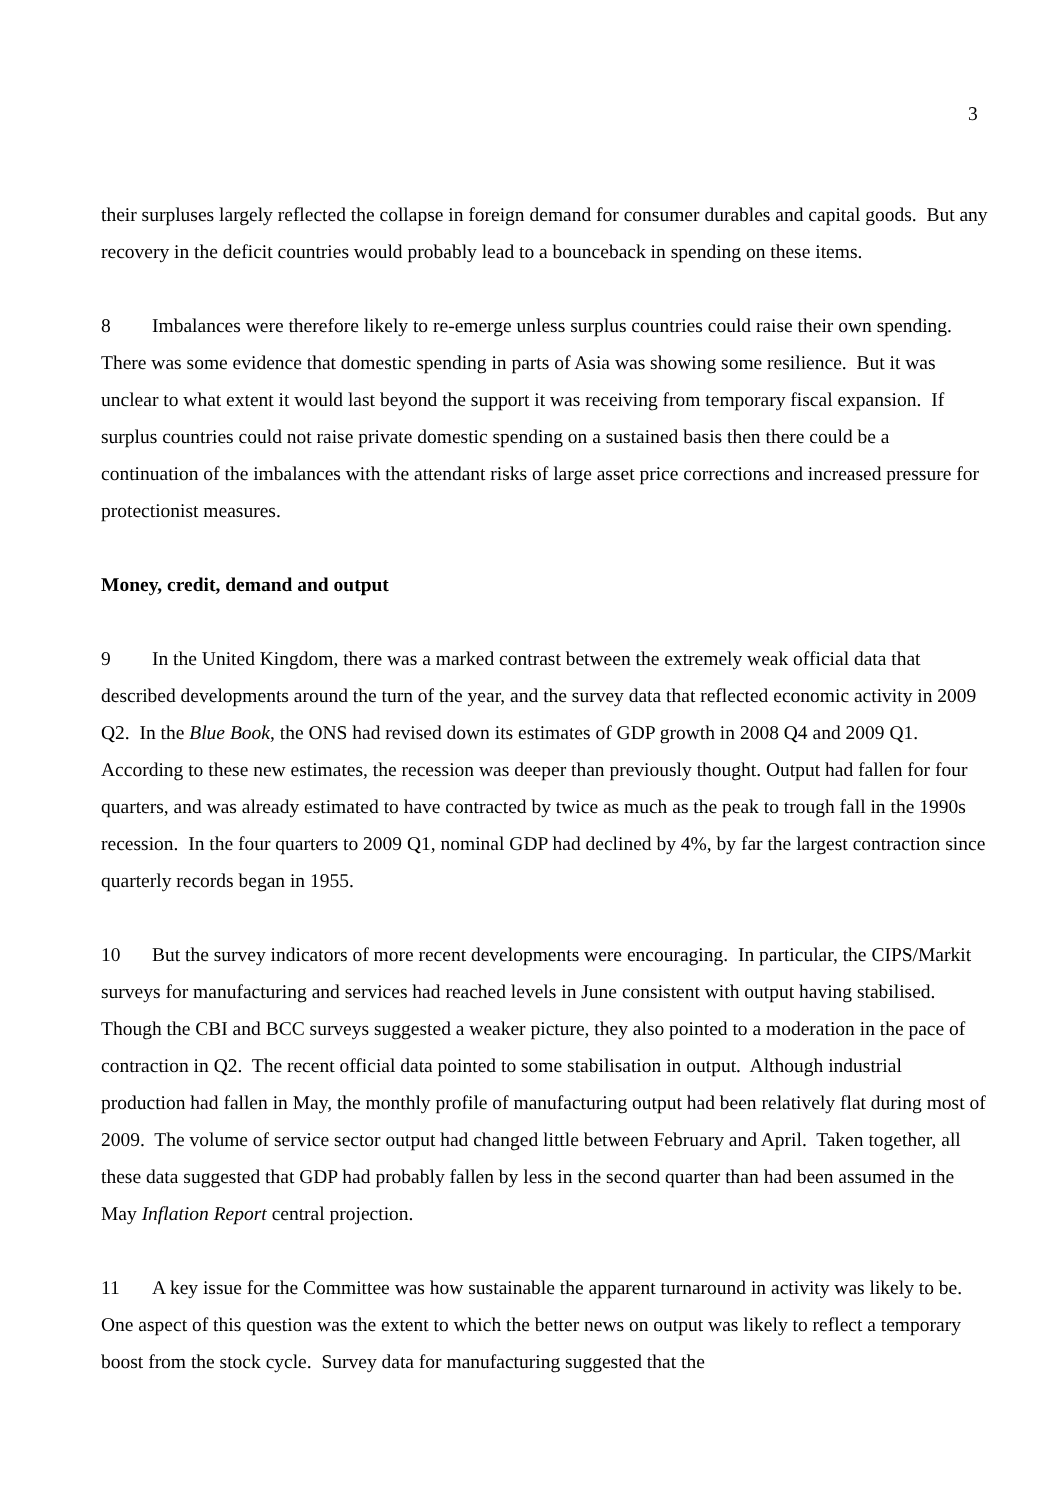3
their surpluses largely reflected the collapse in foreign demand for consumer durables and capital goods. But any recovery in the deficit countries would probably lead to a bounceback in spending on these items.
8 Imbalances were therefore likely to re-emerge unless surplus countries could raise their own spending. There was some evidence that domestic spending in parts of Asia was showing some resilience. But it was unclear to what extent it would last beyond the support it was receiving from temporary fiscal expansion. If surplus countries could not raise private domestic spending on a sustained basis then there could be a continuation of the imbalances with the attendant risks of large asset price corrections and increased pressure for protectionist measures.
Money, credit, demand and output
9 In the United Kingdom, there was a marked contrast between the extremely weak official data that described developments around the turn of the year, and the survey data that reflected economic activity in 2009 Q2. In the Blue Book, the ONS had revised down its estimates of GDP growth in 2008 Q4 and 2009 Q1. According to these new estimates, the recession was deeper than previously thought. Output had fallen for four quarters, and was already estimated to have contracted by twice as much as the peak to trough fall in the 1990s recession. In the four quarters to 2009 Q1, nominal GDP had declined by 4%, by far the largest contraction since quarterly records began in 1955.
10 But the survey indicators of more recent developments were encouraging. In particular, the CIPS/Markit surveys for manufacturing and services had reached levels in June consistent with output having stabilised. Though the CBI and BCC surveys suggested a weaker picture, they also pointed to a moderation in the pace of contraction in Q2. The recent official data pointed to some stabilisation in output. Although industrial production had fallen in May, the monthly profile of manufacturing output had been relatively flat during most of 2009. The volume of service sector output had changed little between February and April. Taken together, all these data suggested that GDP had probably fallen by less in the second quarter than had been assumed in the May Inflation Report central projection.
11 A key issue for the Committee was how sustainable the apparent turnaround in activity was likely to be. One aspect of this question was the extent to which the better news on output was likely to reflect a temporary boost from the stock cycle. Survey data for manufacturing suggested that the